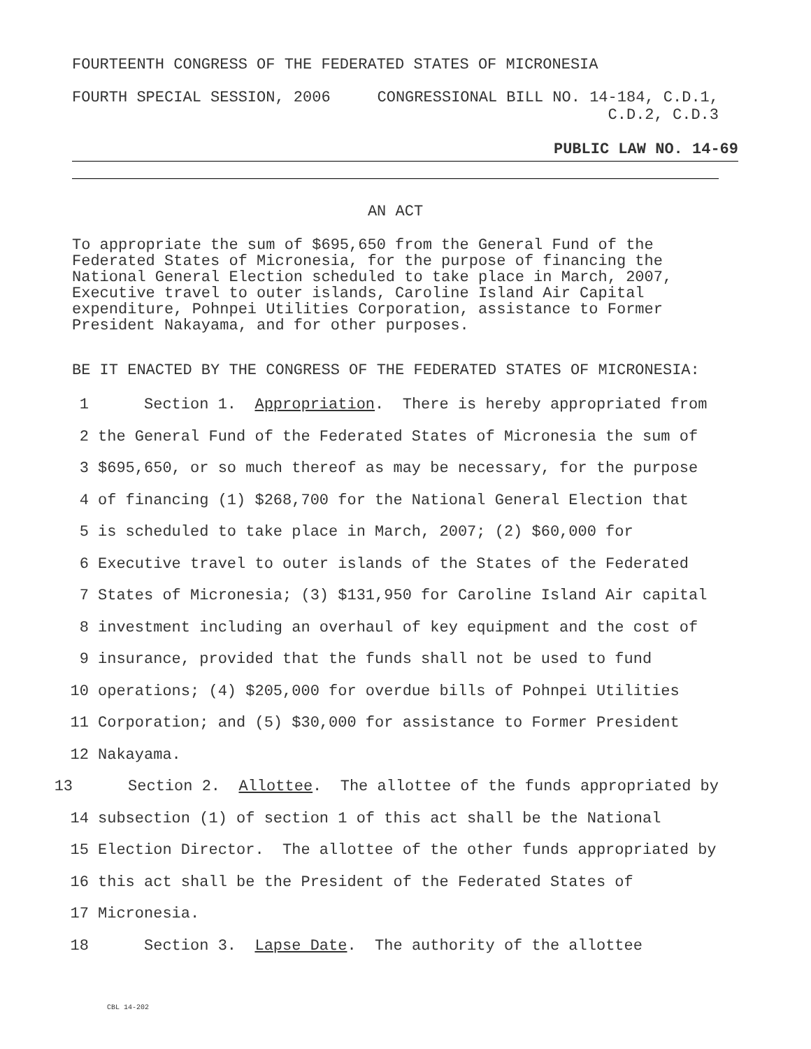FOURTEENTH CONGRESS OF THE FEDERATED STATES OF MICRONESIA
FOURTH SPECIAL SESSION, 2006 CONGRESSIONAL BILL NO. 14-184, C.D.1,
C.D.2, C.D.3
PUBLIC LAW NO. 14-69
AN ACT
To appropriate the sum of $695,650 from the General Fund of the Federated States of Micronesia, for the purpose of financing the National General Election scheduled to take place in March, 2007, Executive travel to outer islands, Caroline Island Air Capital expenditure, Pohnpei Utilities Corporation, assistance to Former President Nakayama, and for other purposes.
BE IT ENACTED BY THE CONGRESS OF THE FEDERATED STATES OF MICRONESIA:
1 Section 1. Appropriation. There is hereby appropriated from
2 the General Fund of the Federated States of Micronesia the sum of
3 $695,650, or so much thereof as may be necessary, for the purpose
4 of financing (1) $268,700 for the National General Election that
5 is scheduled to take place in March, 2007; (2) $60,000 for
6 Executive travel to outer islands of the States of the Federated
7 States of Micronesia; (3) $131,950 for Caroline Island Air capital
8 investment including an overhaul of key equipment and the cost of
9 insurance, provided that the funds shall not be used to fund
10 operations; (4) $205,000 for overdue bills of Pohnpei Utilities
11 Corporation; and (5) $30,000 for assistance to Former President
12 Nakayama.
13 Section 2. Allottee. The allottee of the funds appropriated by
14 subsection (1) of section 1 of this act shall be the National
15 Election Director. The allottee of the other funds appropriated by
16 this act shall be the President of the Federated States of
17 Micronesia.
18 Section 3. Lapse Date. The authority of the allottee
CBL 14-202